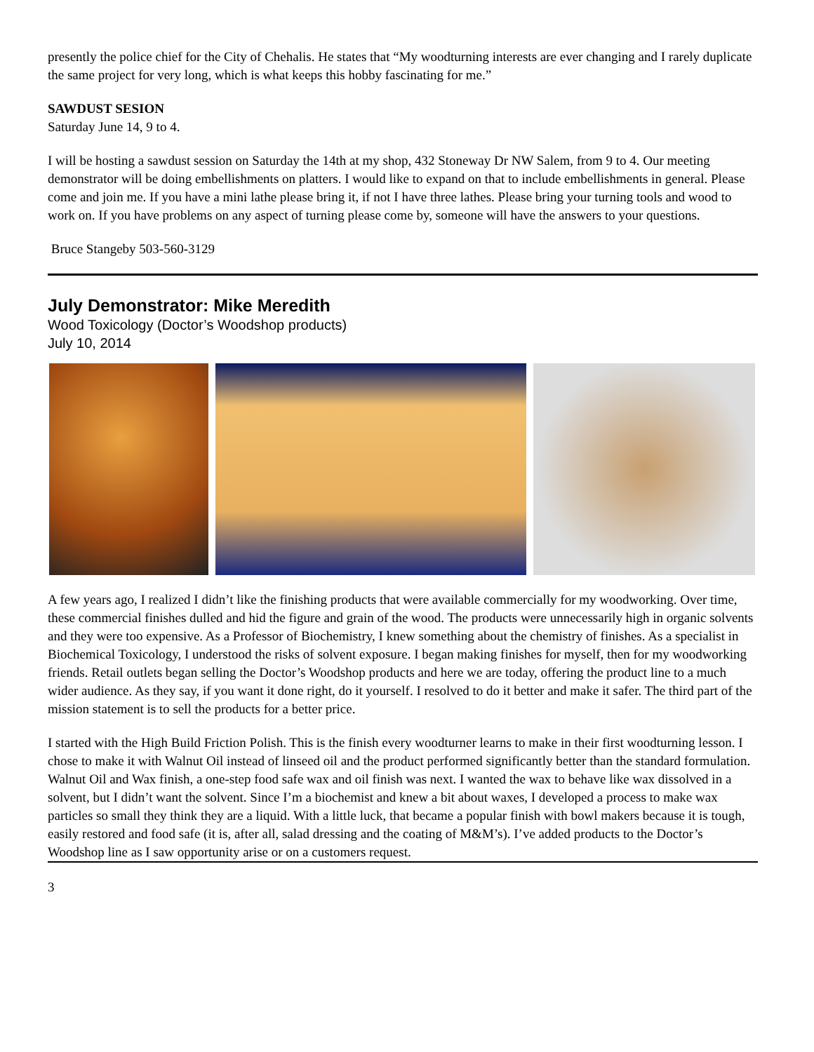presently the police chief for the City of Chehalis. He states that “My woodturning interests are ever changing and I rarely duplicate the same project for very long, which is what keeps this hobby fascinating for me.”
SAWDUST SESION
Saturday June 14, 9 to 4.
I will be hosting a sawdust session on Saturday the 14th at my shop, 432 Stoneway Dr NW Salem, from 9 to 4. Our meeting demonstrator will be doing embellishments on platters. I would like to expand on that to include embellishments in general. Please come and join me. If you have a mini lathe please bring it, if not I have three lathes. Please bring your turning tools and wood to work on. If you have problems on any aspect of turning please come by, someone will have the answers to your questions.
Bruce Stangeby 503-560-3129
July Demonstrator: Mike Meredith
Wood Toxicology (Doctor’s Woodshop products)
July 10, 2014
A few years ago, I realized I didn’t like the finishing products that were available commercially for my woodworking. Over time, these commercial finishes dulled and hid the figure and grain of the wood. The products were unnecessarily high in organic solvents and they were too expensive. As a Professor of Biochemistry, I knew something about the chemistry of finishes. As a specialist in Biochemical Toxicology, I understood the risks of solvent exposure. I began making finishes for myself, then for my woodworking friends. Retail outlets began selling the Doctor’s Woodshop products and here we are today, offering the product line to a much wider audience. As they say, if you want it done right, do it yourself. I resolved to do it better and make it safer. The third part of the mission statement is to sell the products for a better price.
I started with the High Build Friction Polish. This is the finish every woodturner learns to make in their first woodturning lesson. I chose to make it with Walnut Oil instead of linseed oil and the product performed significantly better than the standard formulation. Walnut Oil and Wax finish, a one-step food safe wax and oil finish was next. I wanted the wax to behave like wax dissolved in a solvent, but I didn’t want the solvent. Since I’m a biochemist and knew a bit about waxes, I developed a process to make wax particles so small they think they are a liquid. With a little luck, that became a popular finish with bowl makers because it is tough, easily restored and food safe (it is, after all, salad dressing and the coating of M&M’s). I’ve added products to the Doctor’s Woodshop line as I saw opportunity arise or on a customers request.
3